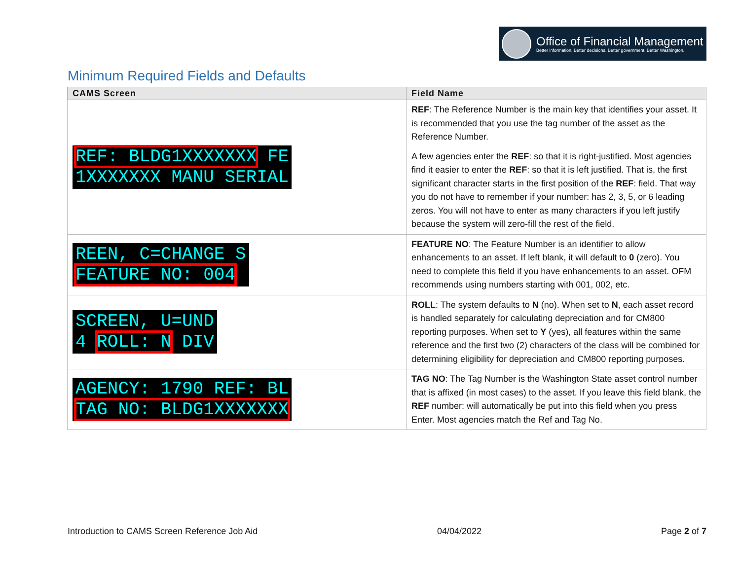Office of Financial Management
Better information. Better decisions. Better government. Better Washington.
Minimum Required Fields and Defaults
| CAMS Screen | Field Name |
| --- | --- |
| REF: BLDG1XXXXXXX FE 1XXXXXXX MANU SERIAL | REF : The Reference Number is the main key that identifies your asset. It is recommended that you use the tag number of the asset as the Reference Number. A few agencies enter the REF : so that it is right-justified. Most agencies find it easier to enter the REF : so that it is left justified. That is, the first significant character starts in the first position of the REF : field. That way you do not have to remember if your number: has 2, 3, 5, or 6 leading zeros. You will not have to enter as many characters if you left justify because the system will zero-fill the rest of the field. |
| REEN, C=CHANGE S FEATURE NO: 004 | FEATURE NO : The Feature Number is an identifier to allow enhancements to an asset. If left blank, it will default to 0 (zero). You need to complete this field if you have enhancements to an asset. OFM recommends using numbers starting with 001, 002, etc. |
| SCREEN, U=UND 4 ROLL: N DIV | ROLL : The system defaults to N (no). When set to N , each asset record is handled separately for calculating depreciation and for CM800 reporting purposes. When set to Y (yes), all features within the same reference and the first two (2) characters of the class will be combined for determining eligibility for depreciation and CM800 reporting purposes. |
| AGENCY: 1790 REF: BL TAG NO: BLDG1XXXXXXX | TAG NO : The Tag Number is the Washington State asset control number that is affixed (in most cases) to the asset. If you leave this field blank, the REF number: will automatically be put into this field when you press Enter. Most agencies match the Ref and Tag No. |
Introduction to CAMS Screen Reference Job Aid 04/04/2022 Page 2 of 7